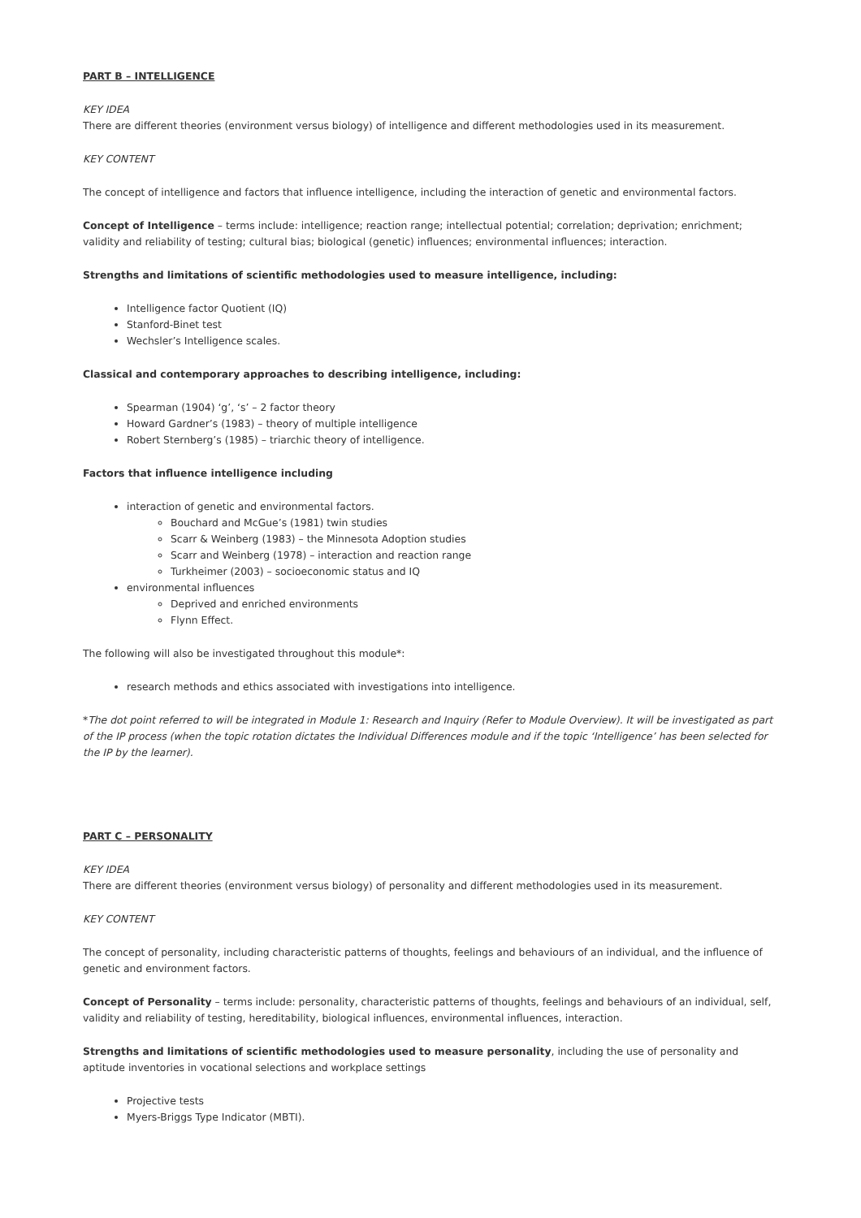PART B – INTELLIGENCE
KEY IDEA
There are different theories (environment versus biology) of intelligence and different methodologies used in its measurement.
KEY CONTENT
The concept of intelligence and factors that influence intelligence, including the interaction of genetic and environmental factors.
Concept of Intelligence – terms include: intelligence; reaction range; intellectual potential; correlation; deprivation; enrichment; validity and reliability of testing; cultural bias; biological (genetic) influences; environmental influences; interaction.
Strengths and limitations of scientific methodologies used to measure intelligence, including:
Intelligence factor Quotient (IQ)
Stanford-Binet test
Wechsler’s Intelligence scales.
Classical and contemporary approaches to describing intelligence, including:
Spearman (1904) ‘g’, ‘s’ – 2 factor theory
Howard Gardner’s (1983) – theory of multiple intelligence
Robert Sternberg’s (1985) – triarchic theory of intelligence.
Factors that influence intelligence including
interaction of genetic and environmental factors.
Bouchard and McGue’s (1981) twin studies
Scarr & Weinberg (1983) – the Minnesota Adoption studies
Scarr and Weinberg (1978) – interaction and reaction range
Turkheimer (2003) – socioeconomic status and IQ
environmental influences
Deprived and enriched environments
Flynn Effect.
The following will also be investigated throughout this module*:
research methods and ethics associated with investigations into intelligence.
*The dot point referred to will be integrated in Module 1: Research and Inquiry (Refer to Module Overview). It will be investigated as part of the IP process (when the topic rotation dictates the Individual Differences module and if the topic ‘Intelligence’ has been selected for the IP by the learner).
PART C – PERSONALITY
KEY IDEA
There are different theories (environment versus biology) of personality and different methodologies used in its measurement.
KEY CONTENT
The concept of personality, including characteristic patterns of thoughts, feelings and behaviours of an individual, and the influence of genetic and environment factors.
Concept of Personality – terms include: personality, characteristic patterns of thoughts, feelings and behaviours of an individual, self, validity and reliability of testing, hereditability, biological influences, environmental influences, interaction.
Strengths and limitations of scientific methodologies used to measure personality, including the use of personality and aptitude inventories in vocational selections and workplace settings
Projective tests
Myers-Briggs Type Indicator (MBTI).